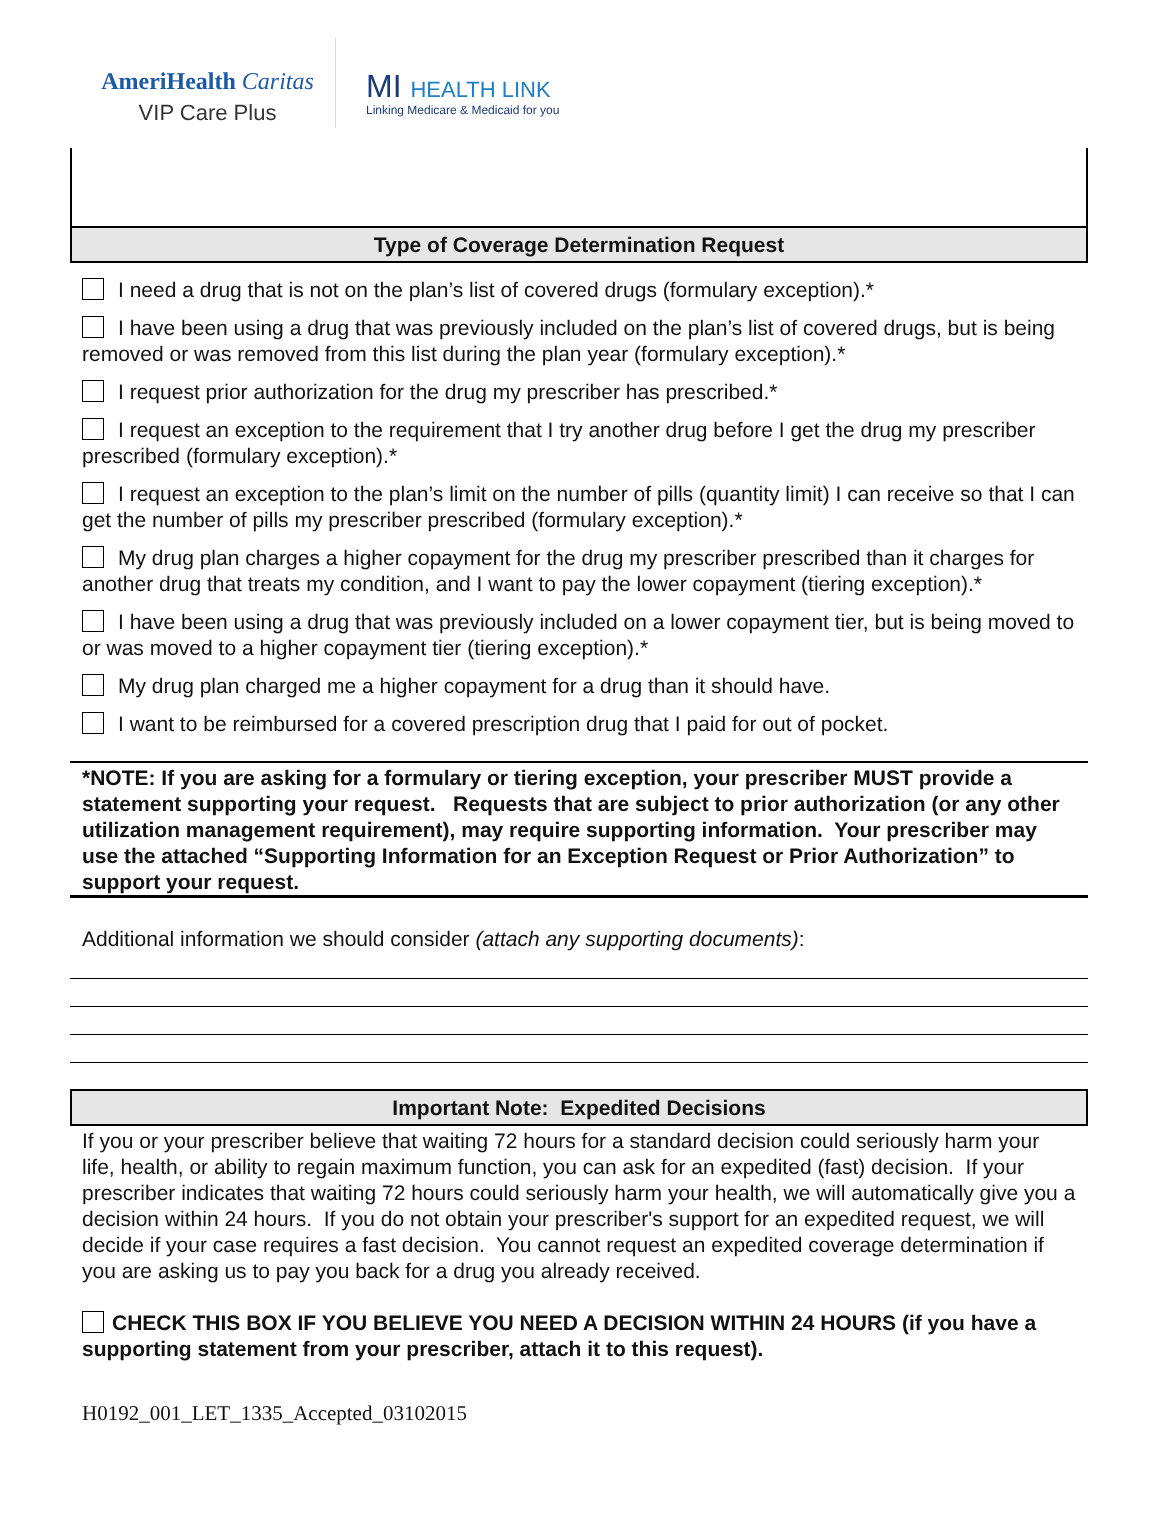AmeriHealth Caritas
VIP Care Plus
MI HEALTH LINK
Linking Medicare & Medicaid for you
Type of Coverage Determination Request
I need a drug that is not on the plan’s list of covered drugs (formulary exception).*
I have been using a drug that was previously included on the plan’s list of covered drugs, but is being removed or was removed from this list during the plan year (formulary exception).*
I request prior authorization for the drug my prescriber has prescribed.*
I request an exception to the requirement that I try another drug before I get the drug my prescriber prescribed (formulary exception).*
I request an exception to the plan’s limit on the number of pills (quantity limit) I can receive so that I can get the number of pills my prescriber prescribed (formulary exception).*
My drug plan charges a higher copayment for the drug my prescriber prescribed than it charges for another drug that treats my condition, and I want to pay the lower copayment (tiering exception).*
I have been using a drug that was previously included on a lower copayment tier, but is being moved to or was moved to a higher copayment tier (tiering exception).*
My drug plan charged me a higher copayment for a drug than it should have.
I want to be reimbursed for a covered prescription drug that I paid for out of pocket.
*NOTE: If you are asking for a formulary or tiering exception, your prescriber MUST provide a statement supporting your request. Requests that are subject to prior authorization (or any other utilization management requirement), may require supporting information. Your prescriber may use the attached “Supporting Information for an Exception Request or Prior Authorization” to support your request.
Additional information we should consider (attach any supporting documents):
Important Note: Expedited Decisions
If you or your prescriber believe that waiting 72 hours for a standard decision could seriously harm your life, health, or ability to regain maximum function, you can ask for an expedited (fast) decision. If your prescriber indicates that waiting 72 hours could seriously harm your health, we will automatically give you a decision within 24 hours. If you do not obtain your prescriber's support for an expedited request, we will decide if your case requires a fast decision. You cannot request an expedited coverage determination if you are asking us to pay you back for a drug you already received.
CHECK THIS BOX IF YOU BELIEVE YOU NEED A DECISION WITHIN 24 HOURS (if you have a supporting statement from your prescriber, attach it to this request).
H0192_001_LET_1335_Accepted_03102015